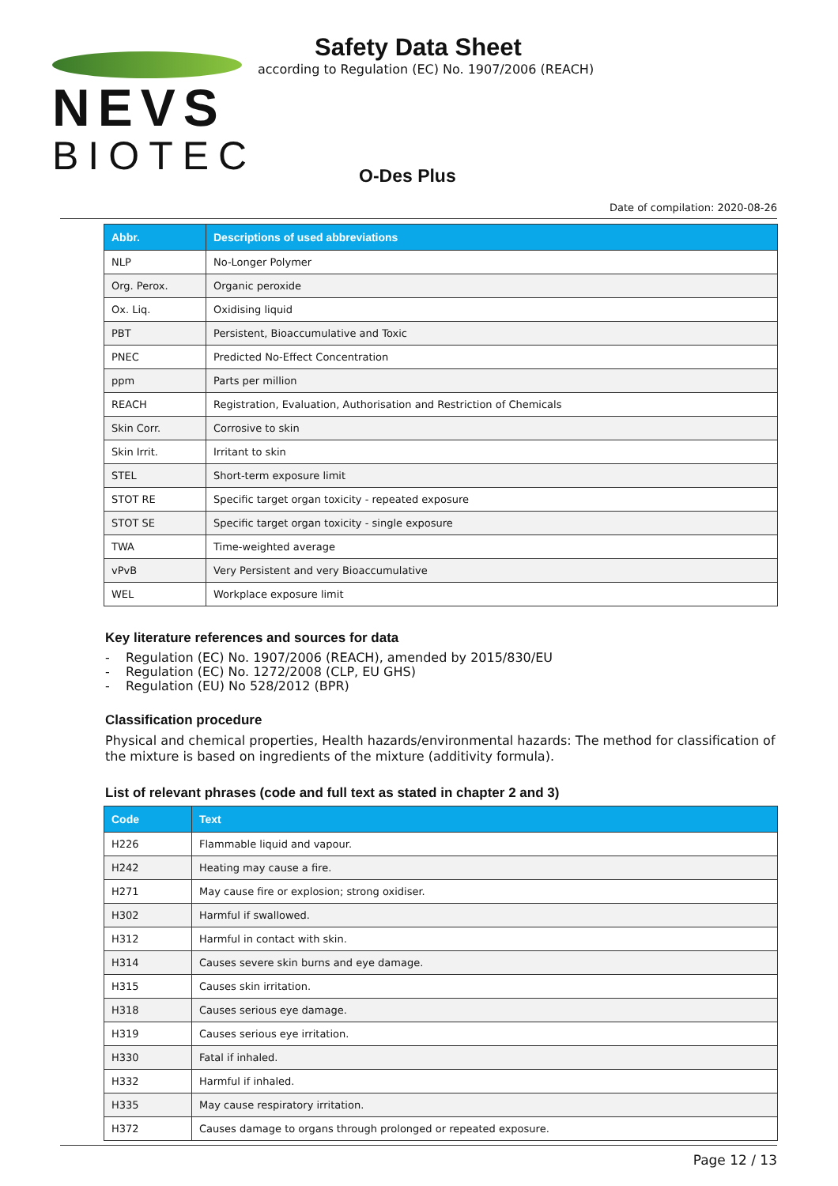NEVS
BIOTEC
Safety Data Sheet
according to Regulation (EC) No. 1907/2006 (REACH)
O-Des Plus
Date of compilation: 2020-08-26
| Abbr. | Descriptions of used abbreviations |
| --- | --- |
| NLP | No-Longer Polymer |
| Org. Perox. | Organic peroxide |
| Ox. Liq. | Oxidising liquid |
| PBT | Persistent, Bioaccumulative and Toxic |
| PNEC | Predicted No-Effect Concentration |
| ppm | Parts per million |
| REACH | Registration, Evaluation, Authorisation and Restriction of Chemicals |
| Skin Corr. | Corrosive to skin |
| Skin Irrit. | Irritant to skin |
| STEL | Short-term exposure limit |
| STOT RE | Specific target organ toxicity - repeated exposure |
| STOT SE | Specific target organ toxicity - single exposure |
| TWA | Time-weighted average |
| vPvB | Very Persistent and very Bioaccumulative |
| WEL | Workplace exposure limit |
Key literature references and sources for data
- Regulation (EC) No. 1907/2006 (REACH), amended by 2015/830/EU
- Regulation (EC) No. 1272/2008 (CLP, EU GHS)
- Regulation (EU) No 528/2012 (BPR)
Classification procedure
Physical and chemical properties, Health hazards/environmental hazards: The method for classification of the mixture is based on ingredients of the mixture (additivity formula).
List of relevant phrases (code and full text as stated in chapter 2 and 3)
| Code | Text |
| --- | --- |
| H226 | Flammable liquid and vapour. |
| H242 | Heating may cause a fire. |
| H271 | May cause fire or explosion; strong oxidiser. |
| H302 | Harmful if swallowed. |
| H312 | Harmful in contact with skin. |
| H314 | Causes severe skin burns and eye damage. |
| H315 | Causes skin irritation. |
| H318 | Causes serious eye damage. |
| H319 | Causes serious eye irritation. |
| H330 | Fatal if inhaled. |
| H332 | Harmful if inhaled. |
| H335 | May cause respiratory irritation. |
| H372 | Causes damage to organs through prolonged or repeated exposure. |
Page 12 / 13